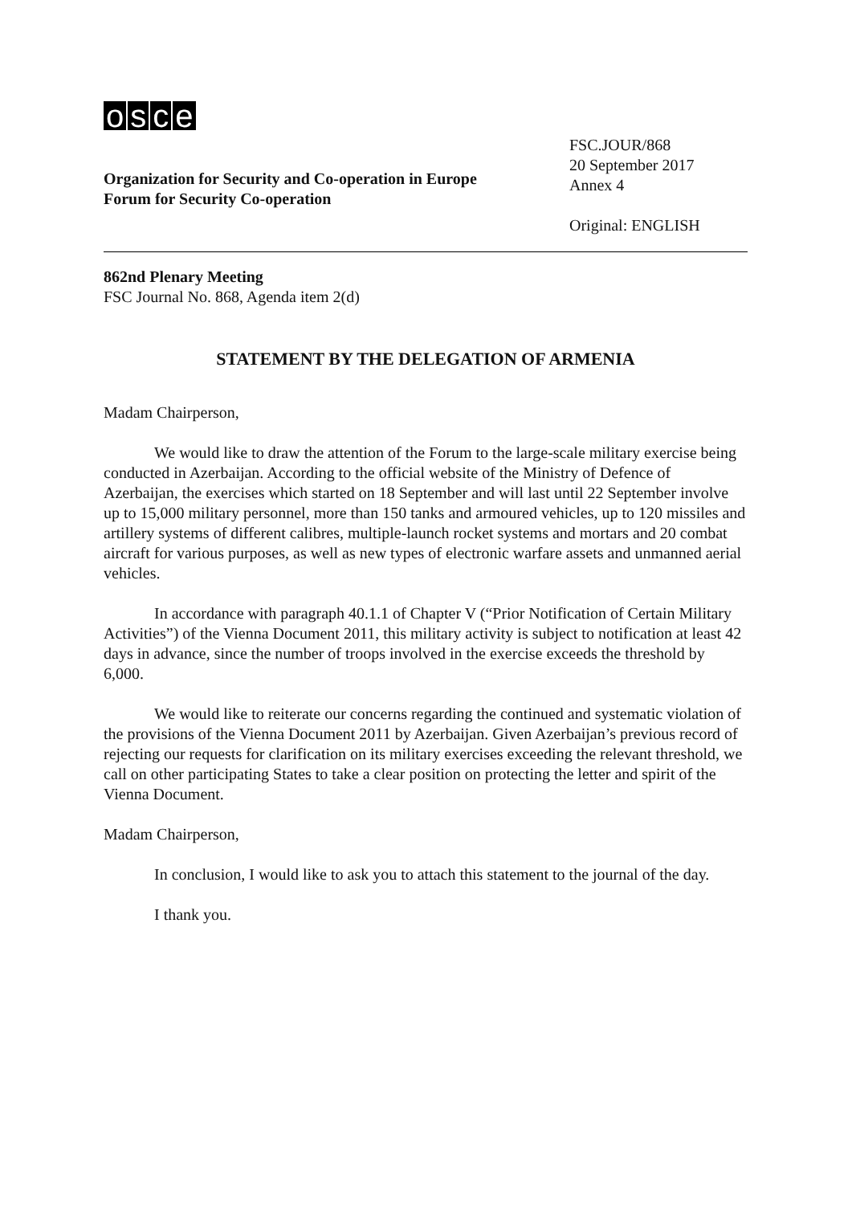osce
Organization for Security and Co-operation in Europe
Forum for Security Co-operation
FSC.JOUR/868
20 September 2017
Annex 4
Original: ENGLISH
862nd Plenary Meeting
FSC Journal No. 868, Agenda item 2(d)
STATEMENT BY THE DELEGATION OF ARMENIA
Madam Chairperson,
We would like to draw the attention of the Forum to the large-scale military exercise being conducted in Azerbaijan. According to the official website of the Ministry of Defence of Azerbaijan, the exercises which started on 18 September and will last until 22 September involve up to 15,000 military personnel, more than 150 tanks and armoured vehicles, up to 120 missiles and artillery systems of different calibres, multiple-launch rocket systems and mortars and 20 combat aircraft for various purposes, as well as new types of electronic warfare assets and unmanned aerial vehicles.
In accordance with paragraph 40.1.1 of Chapter V (“Prior Notification of Certain Military Activities”) of the Vienna Document 2011, this military activity is subject to notification at least 42 days in advance, since the number of troops involved in the exercise exceeds the threshold by 6,000.
We would like to reiterate our concerns regarding the continued and systematic violation of the provisions of the Vienna Document 2011 by Azerbaijan. Given Azerbaijan’s previous record of rejecting our requests for clarification on its military exercises exceeding the relevant threshold, we call on other participating States to take a clear position on protecting the letter and spirit of the Vienna Document.
Madam Chairperson,
In conclusion, I would like to ask you to attach this statement to the journal of the day.
I thank you.